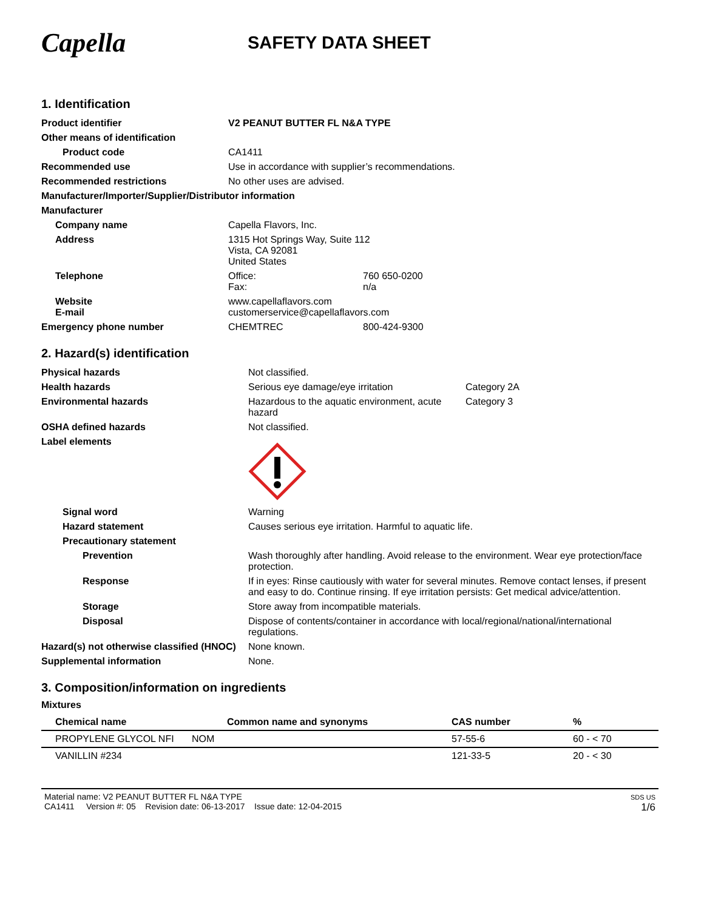Capella
SAFETY DATA SHEET
1. Identification
| Product identifier | V2 PEANUT BUTTER FL N&A TYPE | |
| Other means of identification | | |
| Product code | CA1411 | |
| Recommended use | Use in accordance with supplier’s recommendations. | |
| Recommended restrictions | No other uses are advised. | |
| Manufacturer/Importer/Supplier/Distributor information | | |
| Manufacturer | | |
| Company name | Capella Flavors, Inc. | |
| Address | 1315 Hot Springs Way, Suite 112 Vista, CA 92081 United States | |
| Telephone | Office: Fax: | 760 650-0200 n/a |
| Website E-mail | www.capellaflavors.com customerservice@capellaflavors.com | |
| Emergency phone number | CHEMTREC | 800-424-9300 |
2. Hazard(s) identification
| Physical hazards | Not classified. | |
| Health hazards | Serious eye damage/eye irritation | Category 2A |
| Environmental hazards | Hazardous to the aquatic environment, acute hazard | Category 3 |
| OSHA defined hazards | Not classified. | |
| Label elements | | |
| Signal word | Warning | |
| Hazard statement | Causes serious eye irritation. Harmful to aquatic life. | |
| Precautionary statement | | |
| Prevention | Wash thoroughly after handling. Avoid release to the environment. Wear eye protection/face protection. | |
| Response | If in eyes: Rinse cautiously with water for several minutes. Remove contact lenses, if present and easy to do. Continue rinsing. If eye irritation persists: Get medical advice/attention. | |
| Storage | Store away from incompatible materials. | |
| Disposal | Dispose of contents/container in accordance with local/regional/national/international regulations. | |
| Hazard(s) not otherwise classified (HNOC) | None known. | |
| Supplemental information | None. | |
3. Composition/information on ingredients
Mixtures
| Chemical name | Common name and synonyms | CAS number | % |
| --- | --- | --- | --- |
| PROPYLENE GLYCOL NFI | NOM | 57-55-6 | 60 - < 70 |
| VANILLIN #234 | | 121-33-5 | 20 - < 30 |
Material name: V2 PEANUT BUTTER FL N&A TYPE
CA1411 Version #: 05 Revision date: 06-13-2017 Issue date: 12-04-2015
SDS US
1/6